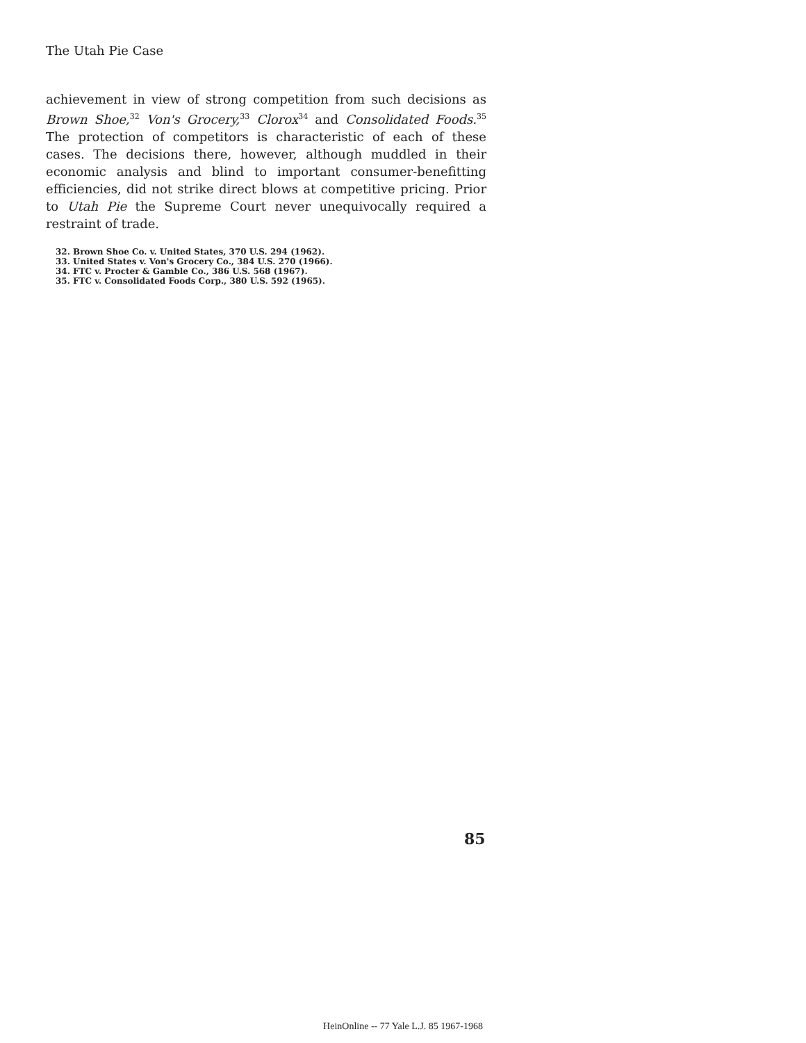The Utah Pie Case
achievement in view of strong competition from such decisions as Brown Shoe,<sup>32</sup> Von's Grocery,<sup>33</sup> Clorox<sup>34</sup> and Consolidated Foods.<sup>35</sup> The protection of competitors is characteristic of each of these cases. The decisions there, however, although muddled in their economic analysis and blind to important consumer-benefitting efficiencies, did not strike direct blows at competitive pricing. Prior to Utah Pie the Supreme Court never unequivocally required a restraint of trade.
32. Brown Shoe Co. v. United States, 370 U.S. 294 (1962).
33. United States v. Von's Grocery Co., 384 U.S. 270 (1966).
34. FTC v. Procter & Gamble Co., 386 U.S. 568 (1967).
35. FTC v. Consolidated Foods Corp., 380 U.S. 592 (1965).
85
HeinOnline -- 77 Yale L.J. 85 1967-1968